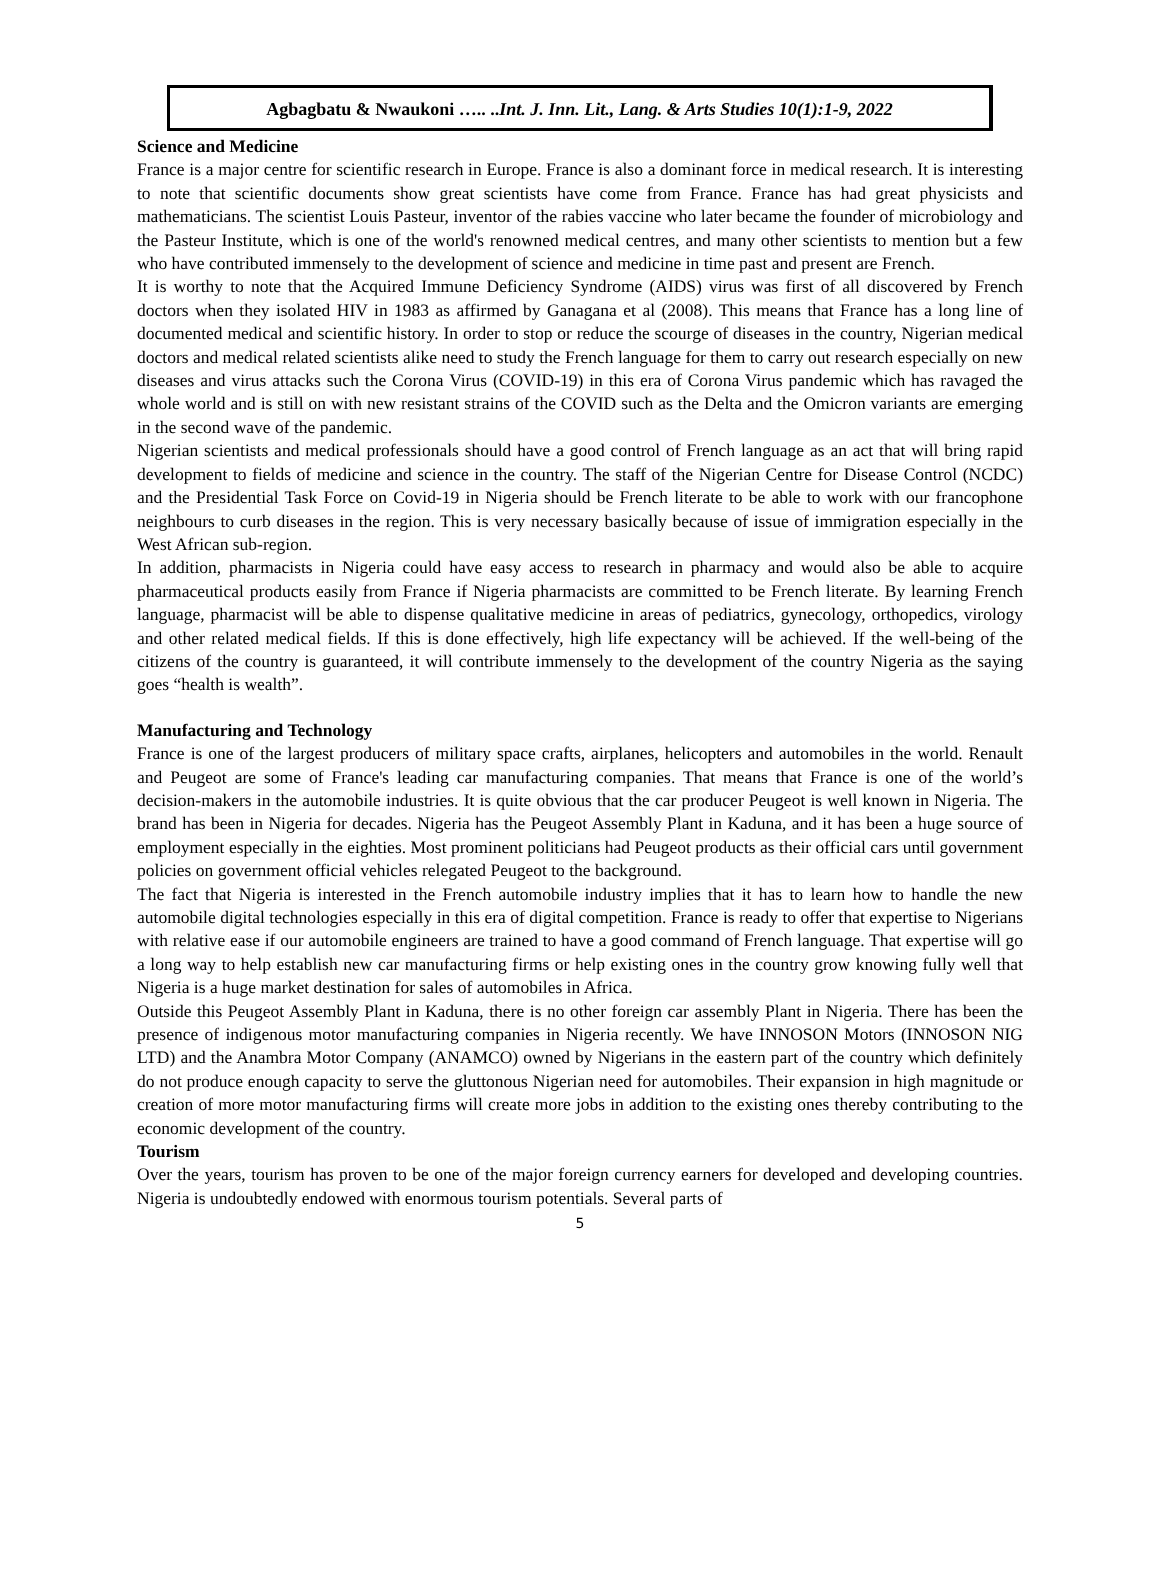Agbagbatu & Nwaukoni ….. ..Int. J. Inn. Lit., Lang. & Arts Studies 10(1):1-9, 2022
Science and Medicine
France is a major centre for scientific research in Europe. France is also a dominant force in medical research. It is interesting to note that scientific documents show great scientists have come from France. France has had great physicists and mathematicians. The scientist Louis Pasteur, inventor of the rabies vaccine who later became the founder of microbiology and the Pasteur Institute, which is one of the world's renowned medical centres, and many other scientists to mention but a few who have contributed immensely to the development of science and medicine in time past and present are French.
It is worthy to note that the Acquired Immune Deficiency Syndrome (AIDS) virus was first of all discovered by French doctors when they isolated HIV in 1983 as affirmed by Ganagana et al (2008). This means that France has a long line of documented medical and scientific history. In order to stop or reduce the scourge of diseases in the country, Nigerian medical doctors and medical related scientists alike need to study the French language for them to carry out research especially on new diseases and virus attacks such the Corona Virus (COVID-19) in this era of Corona Virus pandemic which has ravaged the whole world and is still on with new resistant strains of the COVID such as the Delta and the Omicron variants are emerging in the second wave of the pandemic.
Nigerian scientists and medical professionals should have a good control of French language as an act that will bring rapid development to fields of medicine and science in the country. The staff of the Nigerian Centre for Disease Control (NCDC) and the Presidential Task Force on Covid-19 in Nigeria should be French literate to be able to work with our francophone neighbours to curb diseases in the region. This is very necessary basically because of issue of immigration especially in the West African sub-region.
In addition, pharmacists in Nigeria could have easy access to research in pharmacy and would also be able to acquire pharmaceutical products easily from France if Nigeria pharmacists are committed to be French literate. By learning French language, pharmacist will be able to dispense qualitative medicine in areas of pediatrics, gynecology, orthopedics, virology and other related medical fields. If this is done effectively, high life expectancy will be achieved. If the well-being of the citizens of the country is guaranteed, it will contribute immensely to the development of the country Nigeria as the saying goes “health is wealth”.
Manufacturing and Technology
France is one of the largest producers of military space crafts, airplanes, helicopters and automobiles in the world. Renault and Peugeot are some of France's leading car manufacturing companies. That means that France is one of the world’s decision-makers in the automobile industries. It is quite obvious that the car producer Peugeot is well known in Nigeria. The brand has been in Nigeria for decades. Nigeria has the Peugeot Assembly Plant in Kaduna, and it has been a huge source of employment especially in the eighties. Most prominent politicians had Peugeot products as their official cars until government policies on government official vehicles relegated Peugeot to the background.
The fact that Nigeria is interested in the French automobile industry implies that it has to learn how to handle the new automobile digital technologies especially in this era of digital competition. France is ready to offer that expertise to Nigerians with relative ease if our automobile engineers are trained to have a good command of French language. That expertise will go a long way to help establish new car manufacturing firms or help existing ones in the country grow knowing fully well that Nigeria is a huge market destination for sales of automobiles in Africa.
Outside this Peugeot Assembly Plant in Kaduna, there is no other foreign car assembly Plant in Nigeria. There has been the presence of indigenous motor manufacturing companies in Nigeria recently. We have INNOSON Motors (INNOSON NIG LTD) and the Anambra Motor Company (ANAMCO) owned by Nigerians in the eastern part of the country which definitely do not produce enough capacity to serve the gluttonous Nigerian need for automobiles. Their expansion in high magnitude or creation of more motor manufacturing firms will create more jobs in addition to the existing ones thereby contributing to the economic development of the country.
Tourism
Over the years, tourism has proven to be one of the major foreign currency earners for developed and developing countries. Nigeria is undoubtedly endowed with enormous tourism potentials. Several parts of
5